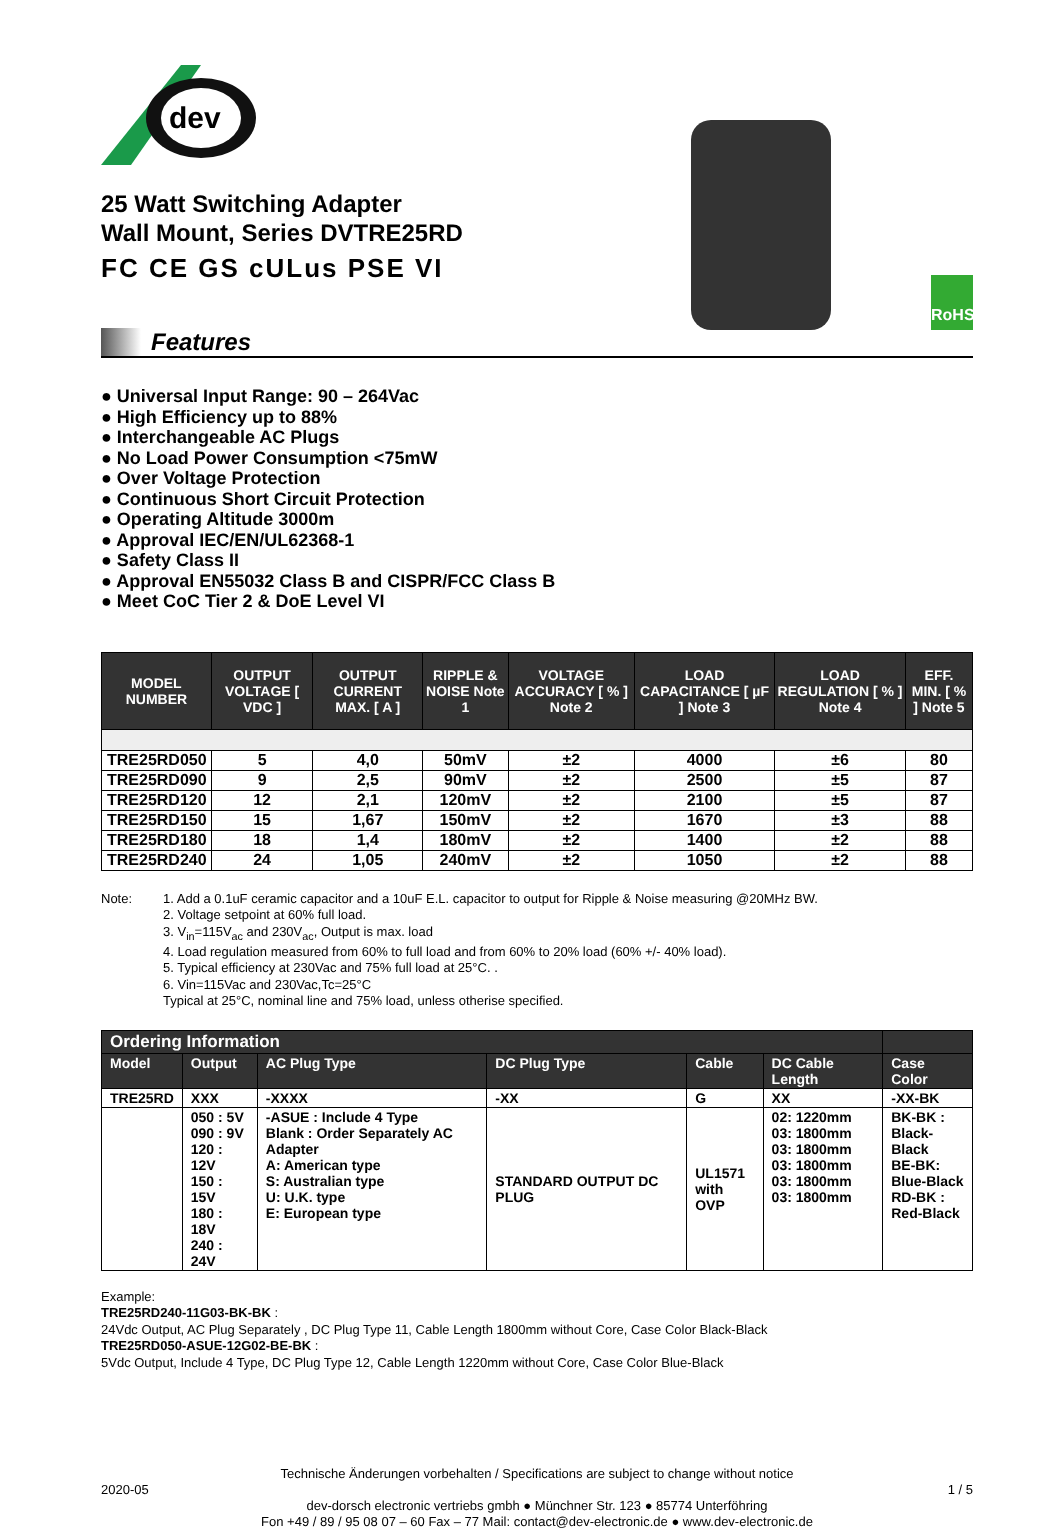dev
25 Watt Switching Adapter
Wall Mount, Series DVTRE25RD
FC CE GS cULus PSE VI
RoHS
Features
● Universal Input Range: 90 – 264Vac
● High Efficiency up to 88%
● Interchangeable AC Plugs
● No Load Power Consumption <75mW
● Over Voltage Protection
● Continuous Short Circuit Protection
● Operating Altitude 3000m
● Approval IEC/EN/UL62368-1
● Safety Class II
● Approval EN55032 Class B and CISPR/FCC Class B
● Meet CoC Tier 2 & DoE Level VI
| MODEL NUMBER | OUTPUT VOLTAGE [ VDC ] | OUTPUT CURRENT MAX. [ A ] | RIPPLE & NOISE Note 1 | VOLTAGE ACCURACY [ % ] Note 2 | LOAD CAPACITANCE [ µF ] Note 3 | LOAD REGULATION [ % ] Note 4 | EFF. MIN. [ % ] Note 5 |
| --- | --- | --- | --- | --- | --- | --- | --- |
| TRE25RD050 | 5 | 4,0 | 50mV | ±2 | 4000 | ±6 | 80 |
| TRE25RD090 | 9 | 2,5 | 90mV | ±2 | 2500 | ±5 | 87 |
| TRE25RD120 | 12 | 2,1 | 120mV | ±2 | 2100 | ±5 | 87 |
| TRE25RD150 | 15 | 1,67 | 150mV | ±2 | 1670 | ±3 | 88 |
| TRE25RD180 | 18 | 1,4 | 180mV | ±2 | 1400 | ±2 | 88 |
| TRE25RD240 | 24 | 1,05 | 240mV | ±2 | 1050 | ±2 | 88 |
Note: 1. Add a 0.1uF ceramic capacitor and a 10uF E.L. capacitor to output for Ripple & Noise measuring @20MHz BW.
2. Voltage setpoint at 60% full load.
3. V<sub>in</sub>=115V<sub>ac</sub> and 230V<sub>ac</sub>, Output is max. load
4. Load regulation measured from 60% to full load and from 60% to 20% load (60% +/- 40% load).
5. Typical efficiency at 230Vac and 75% full load at 25°C. .
6. Vin=115Vac and 230Vac,Tc=25°C
Typical at 25°C, nominal line and 75% load, unless otherise specified.
| Ordering Information | | | | | | |
| Model | Output | AC Plug Type | DC Plug Type | Cable | DC Cable Length | Case Color |
| TRE25RD | XXX | -XXXX | -XX | G | XX | -XX-BK |
| | 050 : 5V 090 : 9V 120 : 12V 150 : 15V 180 : 18V 240 : 24V | -ASUE : Include 4 Type Blank : Order Separately AC Adapter A: American type S: Australian type U: U.K. type E: European type | STANDARD OUTPUT DC PLUG | UL1571 with OVP | 02: 1220mm 03: 1800mm 03: 1800mm 03: 1800mm 03: 1800mm 03: 1800mm | BK-BK : Black-Black BE-BK: Blue-Black RD-BK : Red-Black |
Example:
TRE25RD240-11G03-BK-BK :
24Vdc Output, AC Plug Separately , DC Plug Type 11, Cable Length 1800mm without Core, Case Color Black-Black
TRE25RD050-ASUE-12G02-BE-BK :
5Vdc Output, Include 4 Type, DC Plug Type 12, Cable Length 1220mm without Core, Case Color Blue-Black
Technische Änderungen vorbehalten / Specifications are subject to change without notice
2020-05 1 / 5
dev-dorsch electronic vertriebs gmbh ● Münchner Str. 123 ● 85774 Unterföhring
Fon +49 / 89 / 95 08 07 – 60 Fax – 77 Mail: contact@dev-electronic.de ● www.dev-electronic.de